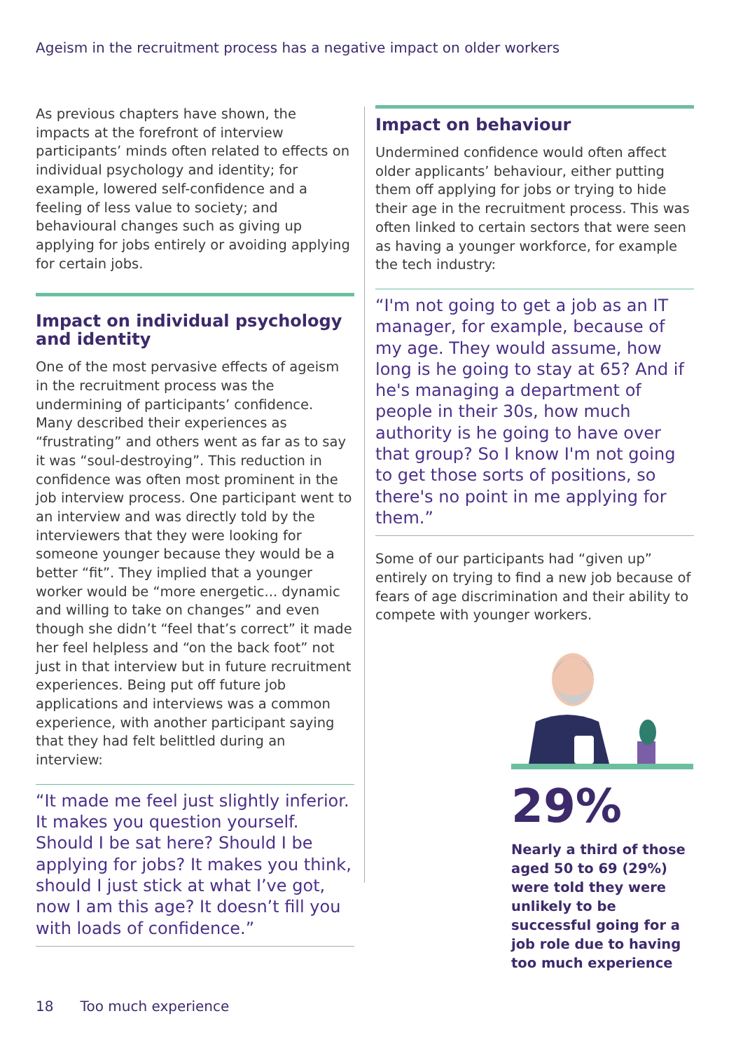Ageism in the recruitment process has a negative impact on older workers
As previous chapters have shown, the impacts at the forefront of interview participants’ minds often related to effects on individual psychology and identity; for example, lowered self-confidence and a feeling of less value to society; and behavioural changes such as giving up applying for jobs entirely or avoiding applying for certain jobs.
Impact on individual psychology and identity
One of the most pervasive effects of ageism in the recruitment process was the undermining of participants’ confidence. Many described their experiences as “frustrating” and others went as far as to say it was “soul-destroying”. This reduction in confidence was often most prominent in the job interview process. One participant went to an interview and was directly told by the interviewers that they were looking for someone younger because they would be a better “fit”. They implied that a younger worker would be “more energetic... dynamic and willing to take on changes” and even though she didn’t “feel that’s correct” it made her feel helpless and “on the back foot” not just in that interview but in future recruitment experiences. Being put off future job applications and interviews was a common experience, with another participant saying that they had felt belittled during an interview:
“It made me feel just slightly inferior. It makes you question yourself. Should I be sat here? Should I be applying for jobs? It makes you think, should I just stick at what I’ve got, now I am this age? It doesn’t fill you with loads of confidence.”
Impact on behaviour
Undermined confidence would often affect older applicants’ behaviour, either putting them off applying for jobs or trying to hide their age in the recruitment process. This was often linked to certain sectors that were seen as having a younger workforce, for example the tech industry:
“I'm not going to get a job as an IT manager, for example, because of my age. They would assume, how long is he going to stay at 65? And if he's managing a department of people in their 30s, how much authority is he going to have over that group? So I know I'm not going to get those sorts of positions, so there's no point in me applying for them.”
Some of our participants had “given up” entirely on trying to find a new job because of fears of age discrimination and their ability to compete with younger workers.
29%
Nearly a third of those aged 50 to 69 (29%) were told they were unlikely to be successful going for a job role due to having too much experience
18 Too much experience